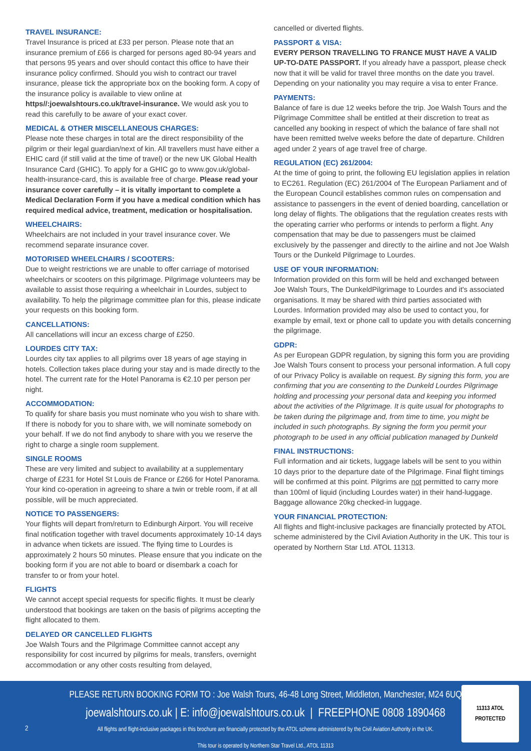TRAVEL INSURANCE:
Travel Insurance is priced at £33 per person. Please note that an insurance premium of £66 is charged for persons aged 80-94 years and that persons 95 years and over should contact this office to have their insurance policy confirmed. Should you wish to contract our travel insurance, please tick the appropriate box on the booking form. A copy of the insurance policy is available to view online at https//:joewalshtours.co.uk/travel-insurance. We would ask you to read this carefully to be aware of your exact cover.
MEDICAL & OTHER MISCELLANEOUS CHARGES:
Please note these charges in total are the direct responsibility of the pilgrim or their legal guardian/next of kin. All travellers must have either a EHIC card (if still valid at the time of travel) or the new UK Global Health Insurance Card (GHIC). To apply for a GHIC go to www.gov.uk/global-health-insurance-card, this is available free of charge. Please read your insurance cover carefully – it is vitally important to complete a Medical Declaration Form if you have a medical condition which has required medical advice, treatment, medication or hospitalisation.
WHEELCHAIRS:
Wheelchairs are not included in your travel insurance cover. We recommend separate insurance cover.
MOTORISED WHEELCHAIRS / SCOOTERS:
Due to weight restrictions we are unable to offer carriage of motorised wheelchairs or scooters on this pilgrimage. Pilgrimage volunteers may be available to assist those requiring a wheelchair in Lourdes, subject to availability. To help the pilgrimage committee plan for this, please indicate your requests on this booking form.
CANCELLATIONS:
All cancellations will incur an excess charge of £250.
LOURDES CITY TAX:
Lourdes city tax applies to all pilgrims over 18 years of age staying in hotels. Collection takes place during your stay and is made directly to the hotel. The current rate for the Hotel Panorama is €2.10 per person per night.
ACCOMMODATION:
To qualify for share basis you must nominate who you wish to share with. If there is nobody for you to share with, we will nominate somebody on your behalf. If we do not find anybody to share with you we reserve the right to charge a single room supplement.
SINGLE ROOMS
These are very limited and subject to availability at a supplementary charge of £231 for Hotel St Louis de France or £266 for Hotel Panorama. Your kind co-operation in agreeing to share a twin or treble room, if at all possible, will be much appreciated.
NOTICE TO PASSENGERS:
Your flights will depart from/return to Edinburgh Airport. You will receive final notification together with travel documents approximately 10-14 days in advance when tickets are issued. The flying time to Lourdes is approximately 2 hours 50 minutes. Please ensure that you indicate on the booking form if you are not able to board or disembark a coach for transfer to or from your hotel.
FLIGHTS
We cannot accept special requests for specific flights. It must be clearly understood that bookings are taken on the basis of pilgrims accepting the flight allocated to them.
DELAYED OR CANCELLED FLIGHTS
Joe Walsh Tours and the Pilgrimage Committee cannot accept any responsibility for cost incurred by pilgrims for meals, transfers, overnight accommodation or any other costs resulting from delayed,
cancelled or diverted flights.
PASSPORT & VISA:
EVERY PERSON TRAVELLING TO FRANCE MUST HAVE A VALID UP-TO-DATE PASSPORT. If you already have a passport, please check now that it will be valid for travel three months on the date you travel. Depending on your nationality you may require a visa to enter France.
PAYMENTS:
Balance of fare is due 12 weeks before the trip. Joe Walsh Tours and the Pilgrimage Committee shall be entitled at their discretion to treat as cancelled any booking in respect of which the balance of fare shall not have been remitted twelve weeks before the date of departure. Children aged under 2 years of age travel free of charge.
REGULATION (EC) 261/2004:
At the time of going to print, the following EU legislation applies in relation to EC261. Regulation (EC) 261/2004 of The European Parliament and of the European Council establishes common rules on compensation and assistance to passengers in the event of denied boarding, cancellation or long delay of flights. The obligations that the regulation creates rests with the operating carrier who performs or intends to perform a flight. Any compensation that may be due to passengers must be claimed exclusively by the passenger and directly to the airline and not Joe Walsh Tours or the Dunkeld Pilgrimage to Lourdes.
USE OF YOUR INFORMATION:
Information provided on this form will be held and exchanged between Joe Walsh Tours, The DunkeldPilgrimage to Lourdes and it's associated organisations. It may be shared with third parties associated with Lourdes. Information provided may also be used to contact you, for example by email, text or phone call to update you with details concerning the pilgrimage.
GDPR:
As per European GDPR regulation, by signing this form you are providing Joe Walsh Tours consent to process your personal information. A full copy of our Privacy Policy is available on request. By signing this form, you are confirming that you are consenting to the Dunkeld Lourdes Pilgrimage holding and processing your personal data and keeping you informed about the activities of the Pilgrimage. It is quite usual for photographs to be taken during the pilgrimage and, from time to time, you might be included in such photographs. By signing the form you permit your photograph to be used in any official publication managed by Dunkeld
FINAL INSTRUCTIONS:
Full information and air tickets, luggage labels will be sent to you within 10 days prior to the departure date of the Pilgrimage. Final flight timings will be confirmed at this point. Pilgrims are not permitted to carry more than 100ml of liquid (including Lourdes water) in their hand-luggage. Baggage allowance 20kg checked-in luggage.
YOUR FINANCIAL PROTECTION:
All flights and flight-inclusive packages are financially protected by ATOL scheme administered by the Civil Aviation Authority in the UK. This tour is operated by Northern Star Ltd. ATOL 11313.
PLEASE RETURN BOOKING FORM TO : Joe Walsh Tours, 46-48 Long Street, Middleton, Manchester, M24 6UQ
joewalshtours.co.uk | E: info@joewalshtours.co.uk | FREEPHONE 0808 1890468
All flights and flight-inclusive packages in this brochure are financially protected by the ATOL scheme administered by the Civil Aviation Authority in the UK.
This tour is operated by Northern Star Travel Ltd., ATOL 11313
2
11313 ATOL PROTECTED